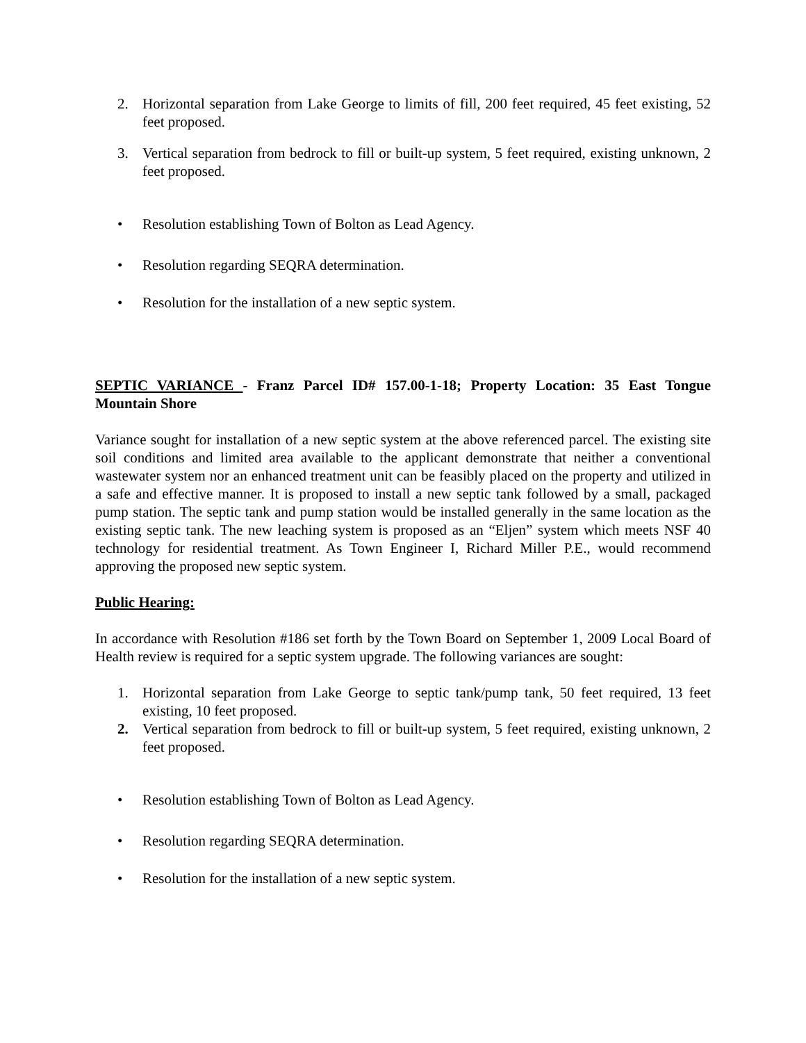2. Horizontal separation from Lake George to limits of fill, 200 feet required, 45 feet existing, 52 feet proposed.
3. Vertical separation from bedrock to fill or built-up system, 5 feet required, existing unknown, 2 feet proposed.
• Resolution establishing Town of Bolton as Lead Agency.
• Resolution regarding SEQRA determination.
• Resolution for the installation of a new septic system.
SEPTIC VARIANCE - Franz Parcel ID# 157.00-1-18; Property Location: 35 East Tongue Mountain Shore
Variance sought for installation of a new septic system at the above referenced parcel. The existing site soil conditions and limited area available to the applicant demonstrate that neither a conventional wastewater system nor an enhanced treatment unit can be feasibly placed on the property and utilized in a safe and effective manner. It is proposed to install a new septic tank followed by a small, packaged pump station. The septic tank and pump station would be installed generally in the same location as the existing septic tank. The new leaching system is proposed as an “Eljen” system which meets NSF 40 technology for residential treatment. As Town Engineer I, Richard Miller P.E., would recommend approving the proposed new septic system.
Public Hearing:
In accordance with Resolution #186 set forth by the Town Board on September 1, 2009 Local Board of Health review is required for a septic system upgrade. The following variances are sought:
1. Horizontal separation from Lake George to septic tank/pump tank, 50 feet required, 13 feet existing, 10 feet proposed.
2. Vertical separation from bedrock to fill or built-up system, 5 feet required, existing unknown, 2 feet proposed.
• Resolution establishing Town of Bolton as Lead Agency.
• Resolution regarding SEQRA determination.
• Resolution for the installation of a new septic system.